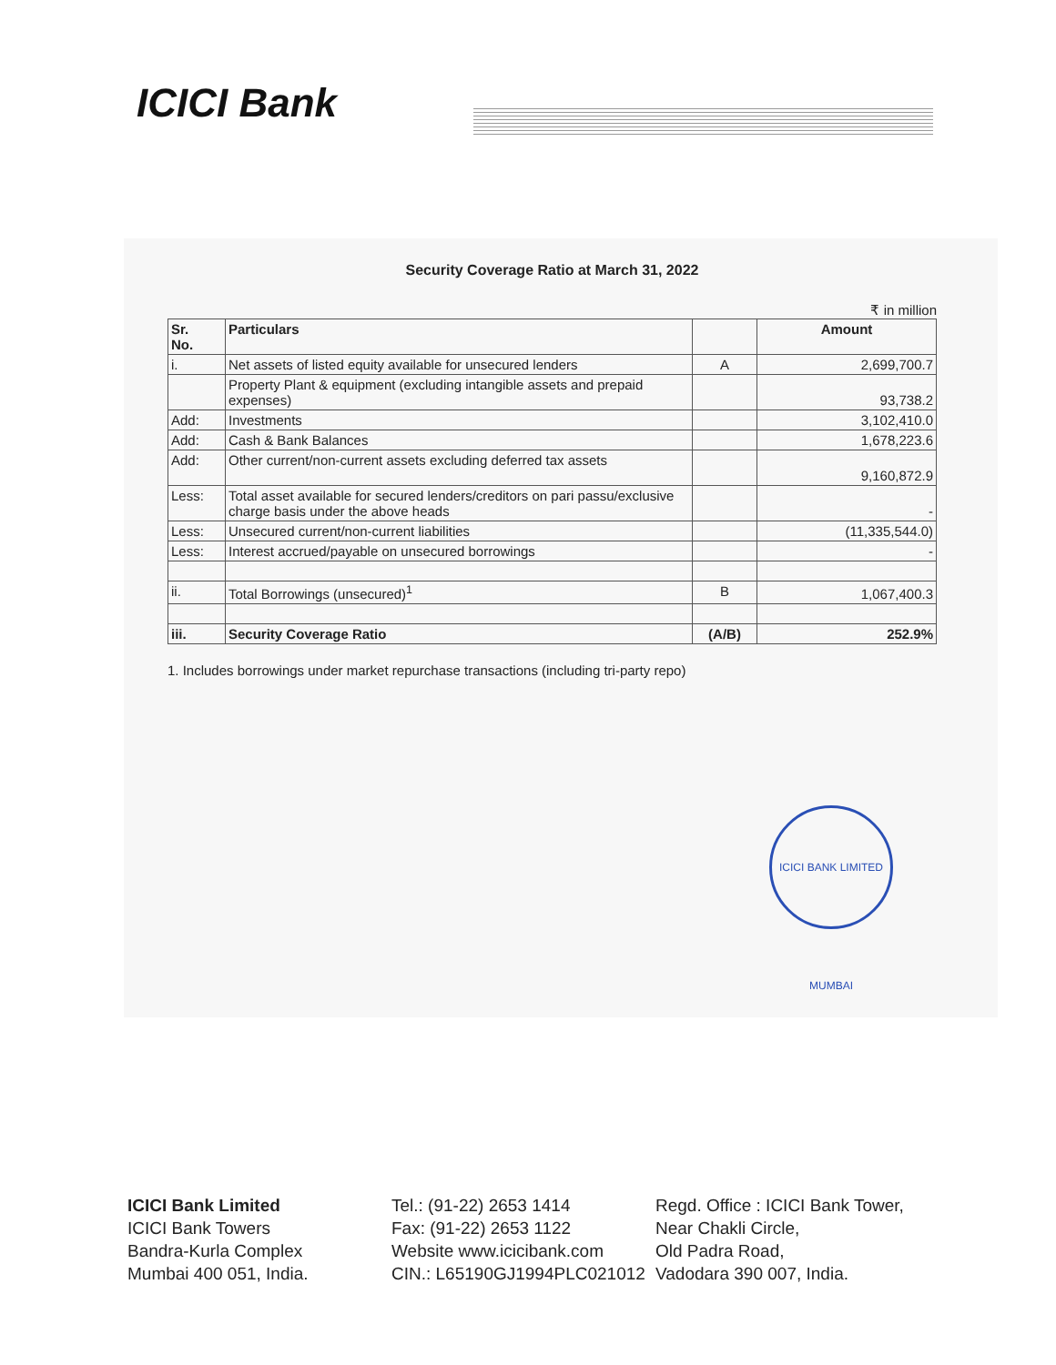ICICI Bank
Security Coverage Ratio at March 31, 2022
₹ in million
| Sr. No. | Particulars | | Amount |
| --- | --- | --- | --- |
| i. | Net assets of listed equity available for unsecured lenders | A | 2,699,700.7 |
| | Property Plant & equipment (excluding intangible assets and prepaid expenses) | | 93,738.2 |
| Add: | Investments | | 3,102,410.0 |
| Add: | Cash & Bank Balances | | 1,678,223.6 |
| Add: | Other current/non-current assets excluding deferred tax assets | | 9,160,872.9 |
| Less: | Total asset available for secured lenders/creditors on pari passu/exclusive charge basis under the above heads | | - |
| Less: | Unsecured current/non-current liabilities | | (11,335,544.0) |
| Less: | Interest accrued/payable on unsecured borrowings | | - |
| ii. | Total Borrowings (unsecured)<sup>1</sup> | B | 1,067,400.3 |
| iii. | Security Coverage Ratio | (A/B) | 252.9% |
1. Includes borrowings under market repurchase transactions (including tri-party repo)
ICICI BANK LIMITED MUMBAI
ICICI Bank Limited
ICICI Bank Towers
Bandra-Kurla Complex
Mumbai 400 051, India.
Tel.: (91-22) 2653 1414
Fax: (91-22) 2653 1122
Website www.icicibank.com
CIN.: L65190GJ1994PLC021012
Regd. Office : ICICI Bank Tower,
Near Chakli Circle,
Old Padra Road,
Vadodara 390 007, India.